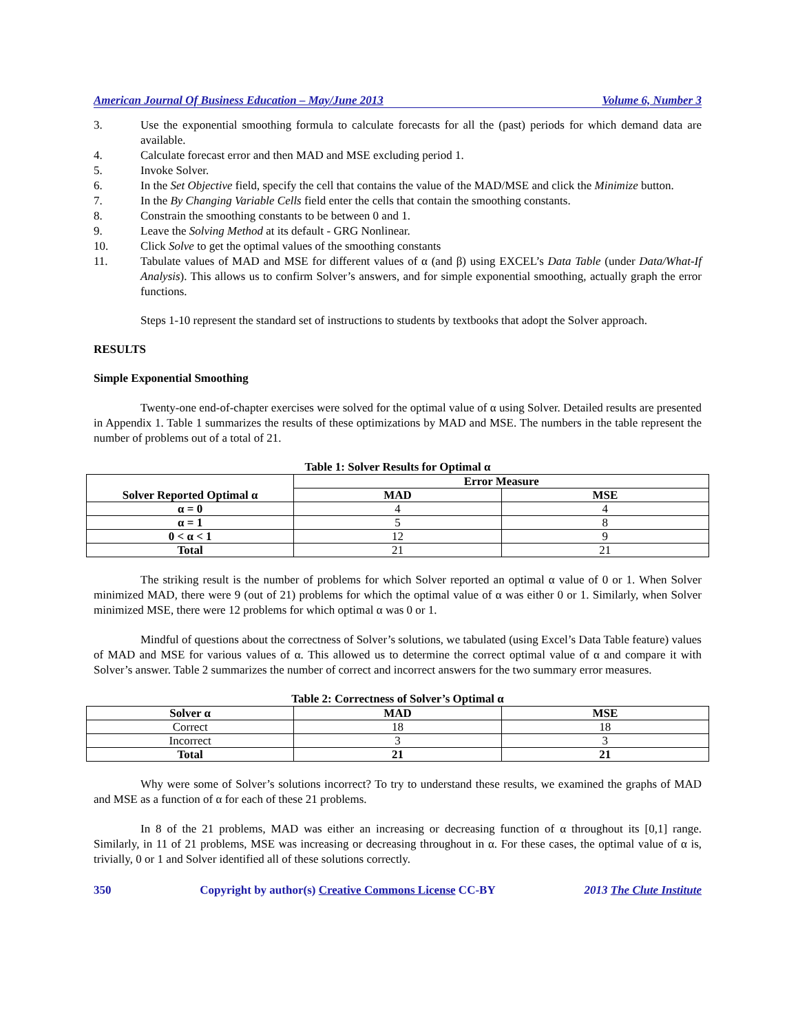American Journal Of Business Education – May/June 2013 Volume 6, Number 3
3. Use the exponential smoothing formula to calculate forecasts for all the (past) periods for which demand data are available.
4. Calculate forecast error and then MAD and MSE excluding period 1.
5. Invoke Solver.
6. In the Set Objective field, specify the cell that contains the value of the MAD/MSE and click the Minimize button.
7. In the By Changing Variable Cells field enter the cells that contain the smoothing constants.
8. Constrain the smoothing constants to be between 0 and 1.
9. Leave the Solving Method at its default - GRG Nonlinear.
10. Click Solve to get the optimal values of the smoothing constants
11. Tabulate values of MAD and MSE for different values of α (and β) using EXCEL’s Data Table (under Data/What-If Analysis). This allows us to confirm Solver’s answers, and for simple exponential smoothing, actually graph the error functions.
Steps 1-10 represent the standard set of instructions to students by textbooks that adopt the Solver approach.
RESULTS
Simple Exponential Smoothing
Twenty-one end-of-chapter exercises were solved for the optimal value of α using Solver. Detailed results are presented in Appendix 1. Table 1 summarizes the results of these optimizations by MAD and MSE. The numbers in the table represent the number of problems out of a total of 21.
Table 1: Solver Results for Optimal α
| Solver Reported Optimal α | Error Measure | |
| --- | --- | --- |
| | MAD | MSE |
| α = 0 | 4 | 4 |
| α = 1 | 5 | 8 |
| 0 < α < 1 | 12 | 9 |
| Total | 21 | 21 |
The striking result is the number of problems for which Solver reported an optimal α value of 0 or 1. When Solver minimized MAD, there were 9 (out of 21) problems for which the optimal value of α was either 0 or 1. Similarly, when Solver minimized MSE, there were 12 problems for which optimal α was 0 or 1.
Mindful of questions about the correctness of Solver’s solutions, we tabulated (using Excel’s Data Table feature) values of MAD and MSE for various values of α. This allowed us to determine the correct optimal value of α and compare it with Solver’s answer. Table 2 summarizes the number of correct and incorrect answers for the two summary error measures.
Table 2: Correctness of Solver’s Optimal α
| Solver α | MAD | MSE |
| --- | --- | --- |
| Correct | 18 | 18 |
| Incorrect | 3 | 3 |
| Total | 21 | 21 |
Why were some of Solver’s solutions incorrect? To try to understand these results, we examined the graphs of MAD and MSE as a function of α for each of these 21 problems.
In 8 of the 21 problems, MAD was either an increasing or decreasing function of α throughout its [0,1] range. Similarly, in 11 of 21 problems, MSE was increasing or decreasing throughout in α. For these cases, the optimal value of α is, trivially, 0 or 1 and Solver identified all of these solutions correctly.
350 Copyright by author(s) Creative Commons License CC-BY 2013 The Clute Institute